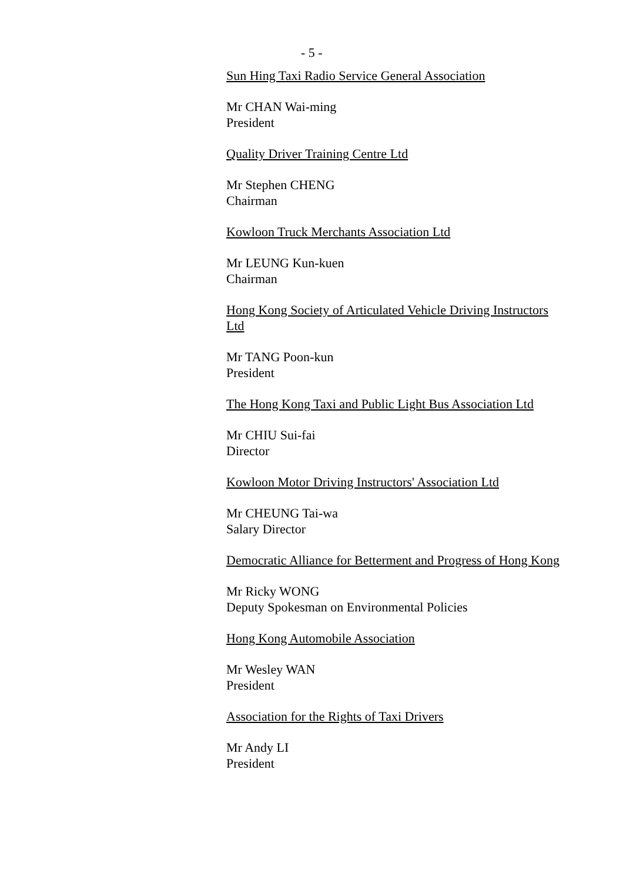- 5 -
Sun Hing Taxi Radio Service General Association
Mr CHAN Wai-ming
President
Quality Driver Training Centre Ltd
Mr Stephen CHENG
Chairman
Kowloon Truck Merchants Association Ltd
Mr LEUNG Kun-kuen
Chairman
Hong Kong Society of Articulated Vehicle Driving Instructors Ltd
Mr TANG Poon-kun
President
The Hong Kong Taxi and Public Light Bus Association Ltd
Mr CHIU Sui-fai
Director
Kowloon Motor Driving Instructors' Association Ltd
Mr CHEUNG Tai-wa
Salary Director
Democratic Alliance for Betterment and Progress of Hong Kong
Mr Ricky WONG
Deputy Spokesman on Environmental Policies
Hong Kong Automobile Association
Mr Wesley WAN
President
Association for the Rights of Taxi Drivers
Mr Andy LI
President